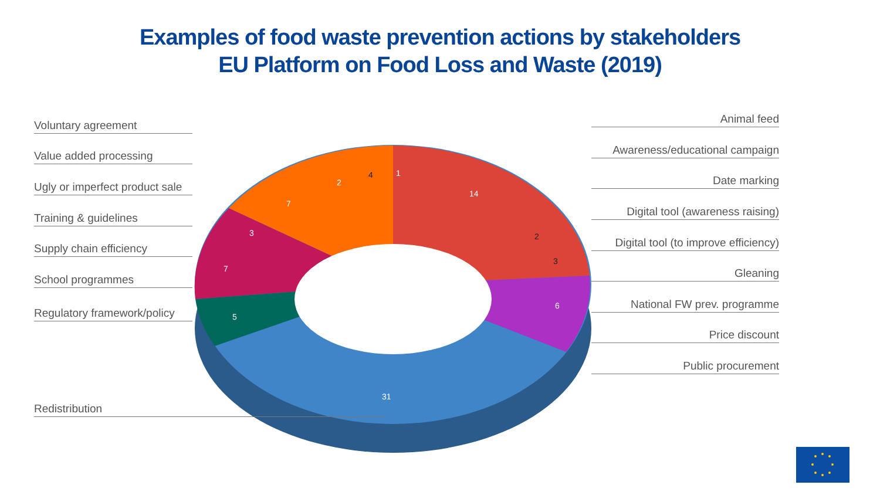Examples of food waste prevention actions by stakeholders
EU Platform on Food Loss and Waste (2019)
Voluntary agreement
Value added processing
Ugly or imperfect product sale
Training & guidelines
Supply chain efficiency
School programmes
Regulatory framework/policy
Redistribution
Animal feed
Awareness/educational campaign
Date marking
Digital tool (awareness raising)
Digital tool (to improve efficiency)
Gleaning
National FW prev. programme
Price discount
Public procurement
1
14
2
3
6
31
5
7
3
7
2
4